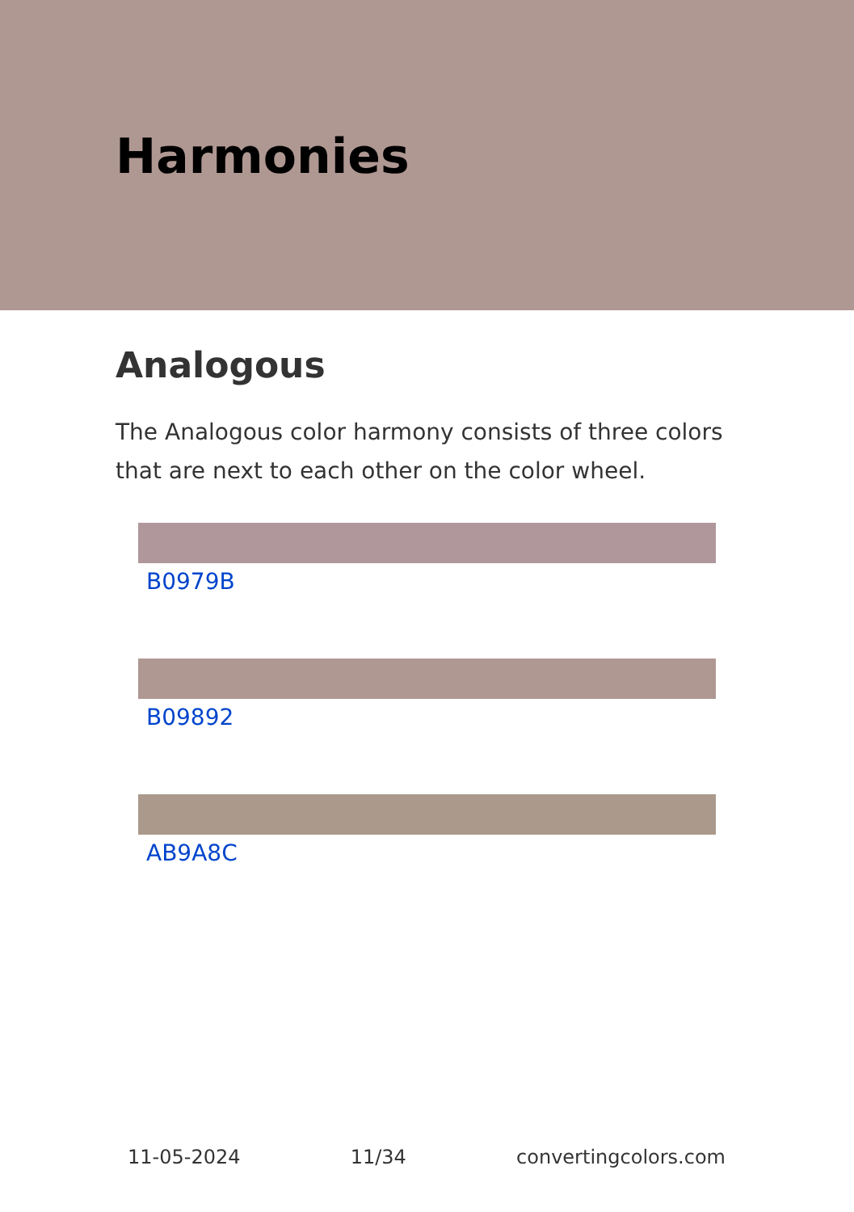Harmonies
Analogous
The Analogous color harmony consists of three colors that are next to each other on the color wheel.
B0979B
B09892
AB9A8C
11-05-2024 11/34 convertingcolors.com